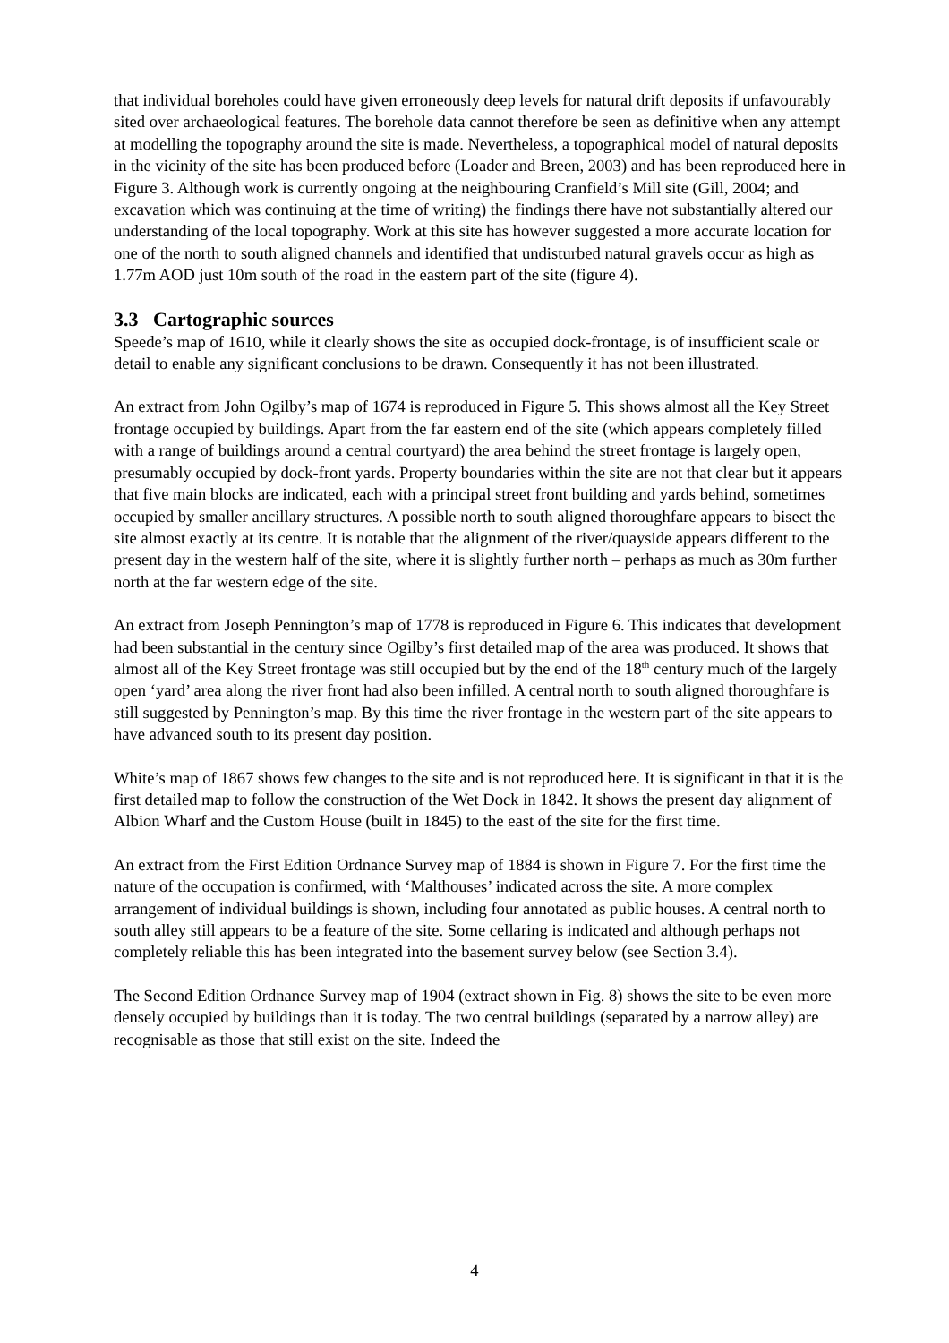that individual boreholes could have given erroneously deep levels for natural drift deposits if unfavourably sited over archaeological features. The borehole data cannot therefore be seen as definitive when any attempt at modelling the topography around the site is made. Nevertheless, a topographical model of natural deposits in the vicinity of the site has been produced before (Loader and Breen, 2003) and has been reproduced here in Figure 3. Although work is currently ongoing at the neighbouring Cranfield’s Mill site (Gill, 2004; and excavation which was continuing at the time of writing) the findings there have not substantially altered our understanding of the local topography. Work at this site has however suggested a more accurate location for one of the north to south aligned channels and identified that undisturbed natural gravels occur as high as 1.77m AOD just 10m south of the road in the eastern part of the site (figure 4).
3.3 Cartographic sources
Speede’s map of 1610, while it clearly shows the site as occupied dock-frontage, is of insufficient scale or detail to enable any significant conclusions to be drawn. Consequently it has not been illustrated.
An extract from John Ogilby’s map of 1674 is reproduced in Figure 5. This shows almost all the Key Street frontage occupied by buildings. Apart from the far eastern end of the site (which appears completely filled with a range of buildings around a central courtyard) the area behind the street frontage is largely open, presumably occupied by dock-front yards. Property boundaries within the site are not that clear but it appears that five main blocks are indicated, each with a principal street front building and yards behind, sometimes occupied by smaller ancillary structures. A possible north to south aligned thoroughfare appears to bisect the site almost exactly at its centre. It is notable that the alignment of the river/quayside appears different to the present day in the western half of the site, where it is slightly further north – perhaps as much as 30m further north at the far western edge of the site.
An extract from Joseph Pennington’s map of 1778 is reproduced in Figure 6. This indicates that development had been substantial in the century since Ogilby’s first detailed map of the area was produced. It shows that almost all of the Key Street frontage was still occupied but by the end of the 18<sup>th</sup> century much of the largely open ‘yard’ area along the river front had also been infilled. A central north to south aligned thoroughfare is still suggested by Pennington’s map. By this time the river frontage in the western part of the site appears to have advanced south to its present day position.
White’s map of 1867 shows few changes to the site and is not reproduced here. It is significant in that it is the first detailed map to follow the construction of the Wet Dock in 1842. It shows the present day alignment of Albion Wharf and the Custom House (built in 1845) to the east of the site for the first time.
An extract from the First Edition Ordnance Survey map of 1884 is shown in Figure 7. For the first time the nature of the occupation is confirmed, with ‘Malthouses’ indicated across the site. A more complex arrangement of individual buildings is shown, including four annotated as public houses. A central north to south alley still appears to be a feature of the site. Some cellaring is indicated and although perhaps not completely reliable this has been integrated into the basement survey below (see Section 3.4).
The Second Edition Ordnance Survey map of 1904 (extract shown in Fig. 8) shows the site to be even more densely occupied by buildings than it is today. The two central buildings (separated by a narrow alley) are recognisable as those that still exist on the site. Indeed the
4